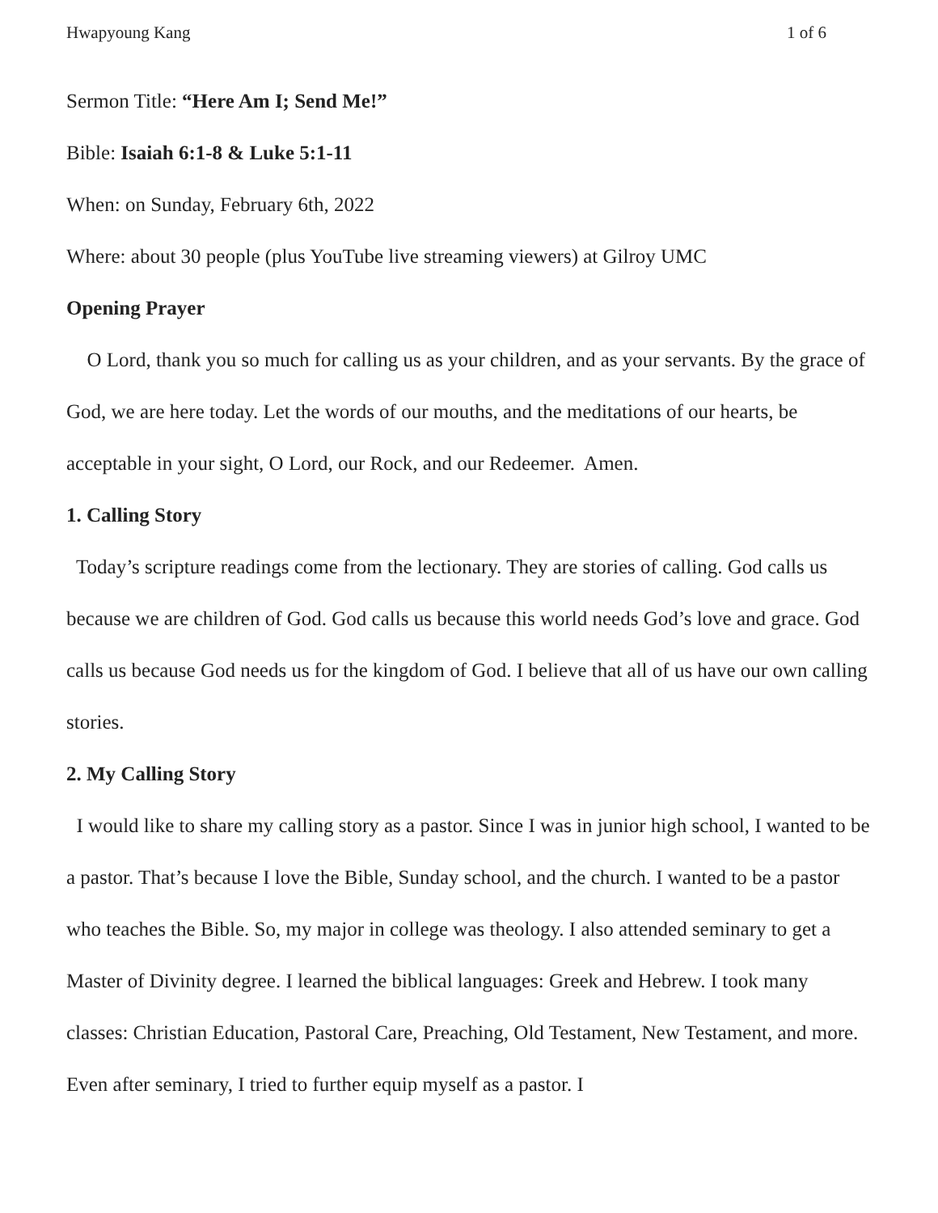Hwapyoung Kang 1 of 6
Sermon Title: “Here Am I; Send Me!”
Bible: Isaiah 6:1-8 & Luke 5:1-11
When: on Sunday, February 6th, 2022
Where: about 30 people (plus YouTube live streaming viewers) at Gilroy UMC
Opening Prayer
O Lord, thank you so much for calling us as your children, and as your servants. By the grace of God, we are here today. Let the words of our mouths, and the meditations of our hearts, be acceptable in your sight, O Lord, our Rock, and our Redeemer. Amen.
1. Calling Story
Today’s scripture readings come from the lectionary. They are stories of calling. God calls us because we are children of God. God calls us because this world needs God’s love and grace. God calls us because God needs us for the kingdom of God. I believe that all of us have our own calling stories.
2. My Calling Story
I would like to share my calling story as a pastor. Since I was in junior high school, I wanted to be a pastor. That’s because I love the Bible, Sunday school, and the church. I wanted to be a pastor who teaches the Bible. So, my major in college was theology. I also attended seminary to get a Master of Divinity degree. I learned the biblical languages: Greek and Hebrew. I took many classes: Christian Education, Pastoral Care, Preaching, Old Testament, New Testament, and more. Even after seminary, I tried to further equip myself as a pastor. I